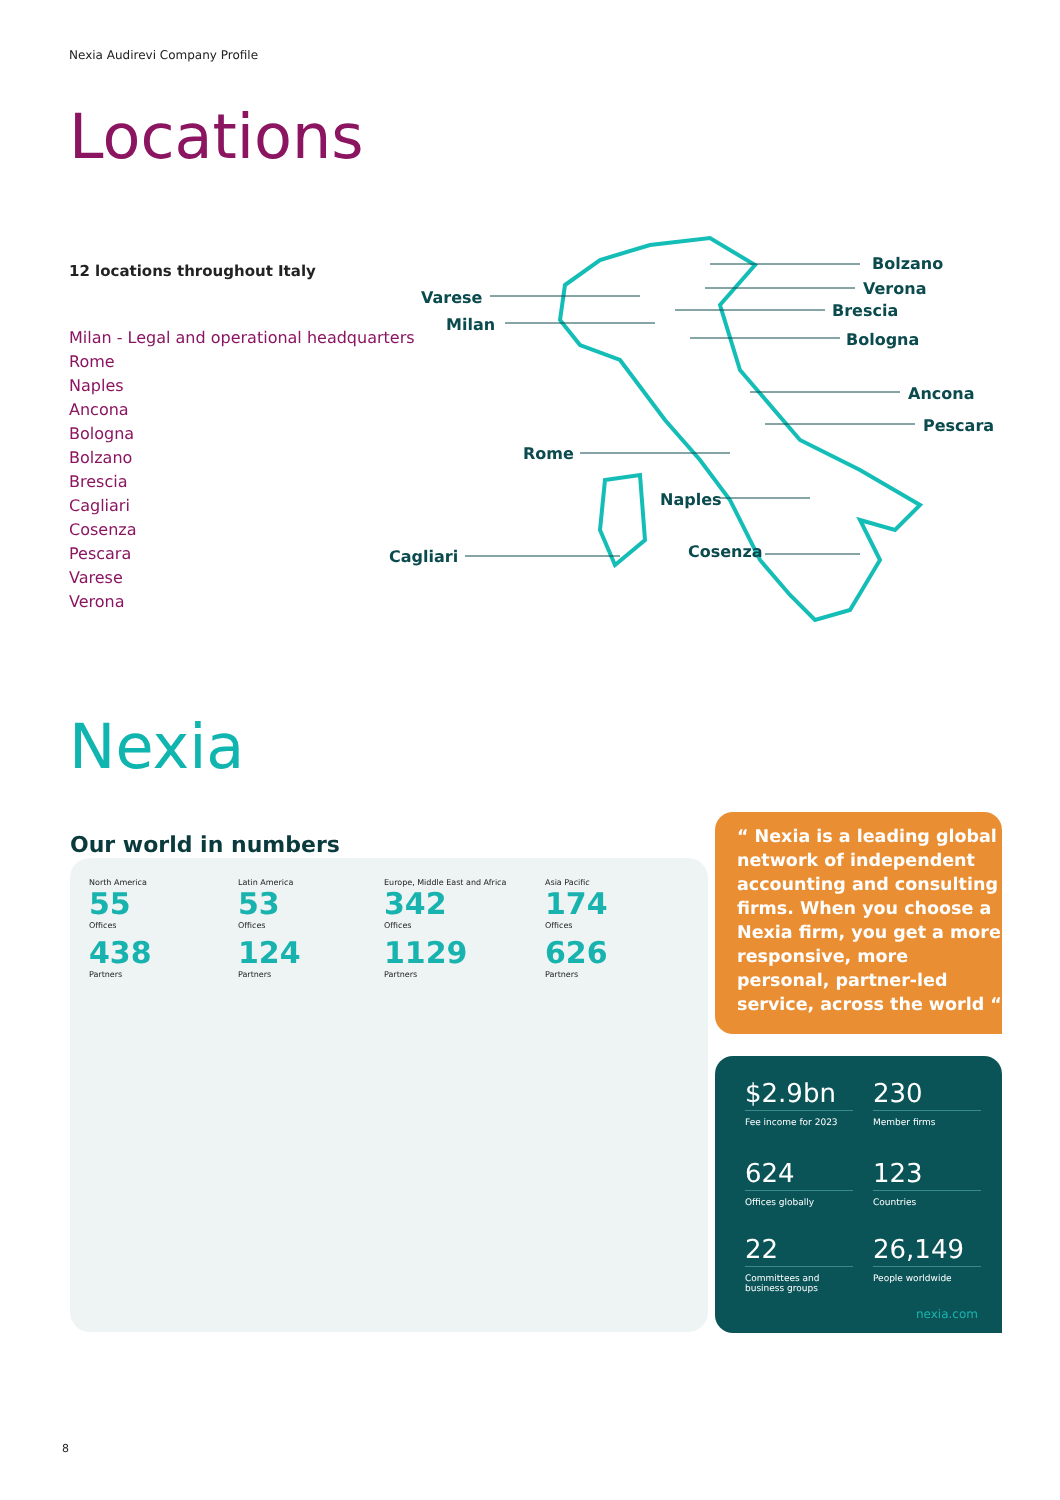Nexia Audirevi Company Profile
Locations
12 locations throughout Italy
Milan - Legal and operational headquarters
Rome
Naples
Ancona
Bologna
Bolzano
Brescia
Cagliari
Cosenza
Pescara
Varese
Verona
Bolzano
Verona
Brescia
Bologna
Ancona
Pescara
Varese
Milan
Rome
Naples
Cagliari Cosenza
Nexia
Our world in numbers
North America
55
Offices
438
Partners
Latin America
53
Offices
124
Partners
Europe, Middle East and Africa
342
Offices
1129
Partners
Asia Pacific
174
Offices
626
Partners
“ Nexia is a leading global network of independent accounting and consulting firms. When you choose a Nexia firm, you get a more responsive, more personal, partner-led service, across the world “
$2.9bn
Fee income for 2023
230
Member firms
624
Offices globally
123
Countries
22
Committees and business groups
26,149
People worldwide
nexia.com
8